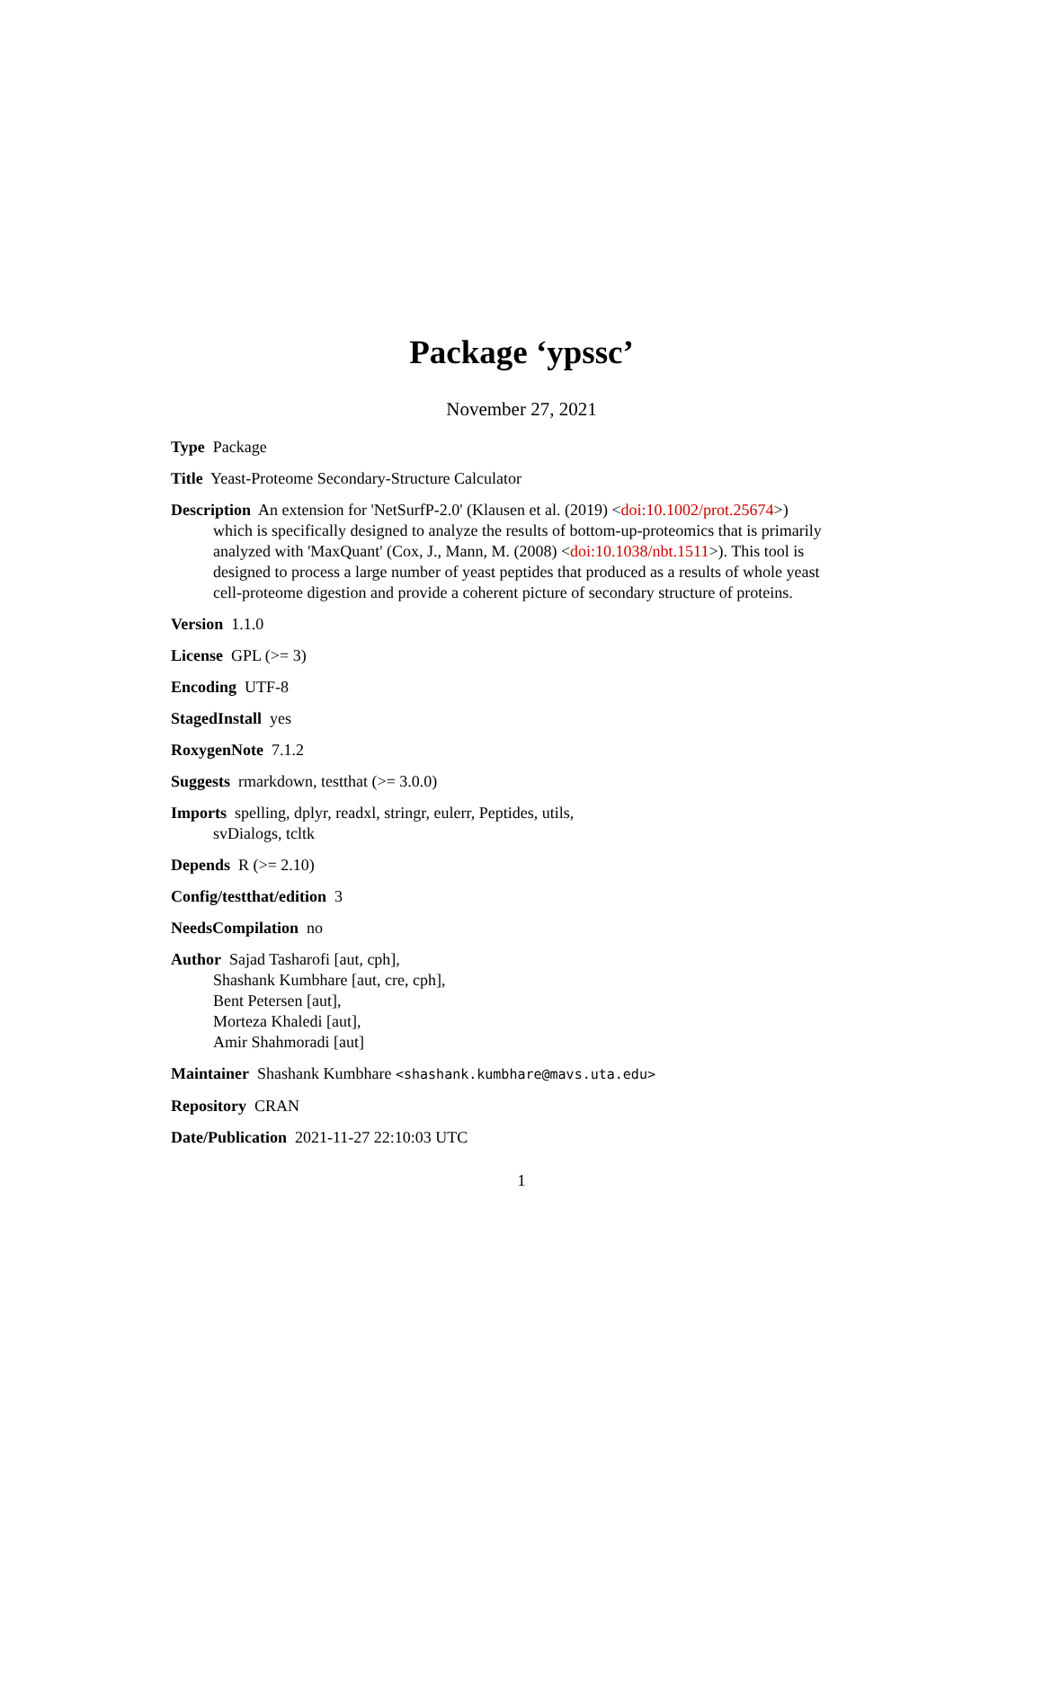Package ‘ypssc’
November 27, 2021
Type Package
Title Yeast-Proteome Secondary-Structure Calculator
Description An extension for 'NetSurfP-2.0' (Klausen et al. (2019) <doi:10.1002/prot.25674>) which is specifically designed to analyze the results of bottom-up-proteomics that is primarily analyzed with 'MaxQuant' (Cox, J., Mann, M. (2008) <doi:10.1038/nbt.1511>). This tool is designed to process a large number of yeast peptides that produced as a results of whole yeast cell-proteome digestion and provide a coherent picture of secondary structure of proteins.
Version 1.1.0
License GPL (>= 3)
Encoding UTF-8
StagedInstall yes
RoxygenNote 7.1.2
Suggests rmarkdown, testthat (>= 3.0.0)
Imports spelling, dplyr, readxl, stringr, eulerr, Peptides, utils,
svDialogs, tcltk
Depends R (>= 2.10)
Config/testthat/edition 3
NeedsCompilation no
Author Sajad Tasharofi [aut, cph],
Shashank Kumbhare [aut, cre, cph],
Bent Petersen [aut],
Morteza Khaledi [aut],
Amir Shahmoradi [aut]
Maintainer Shashank Kumbhare <shashank.kumbhare@mavs.uta.edu>
Repository CRAN
Date/Publication 2021-11-27 22:10:03 UTC
1